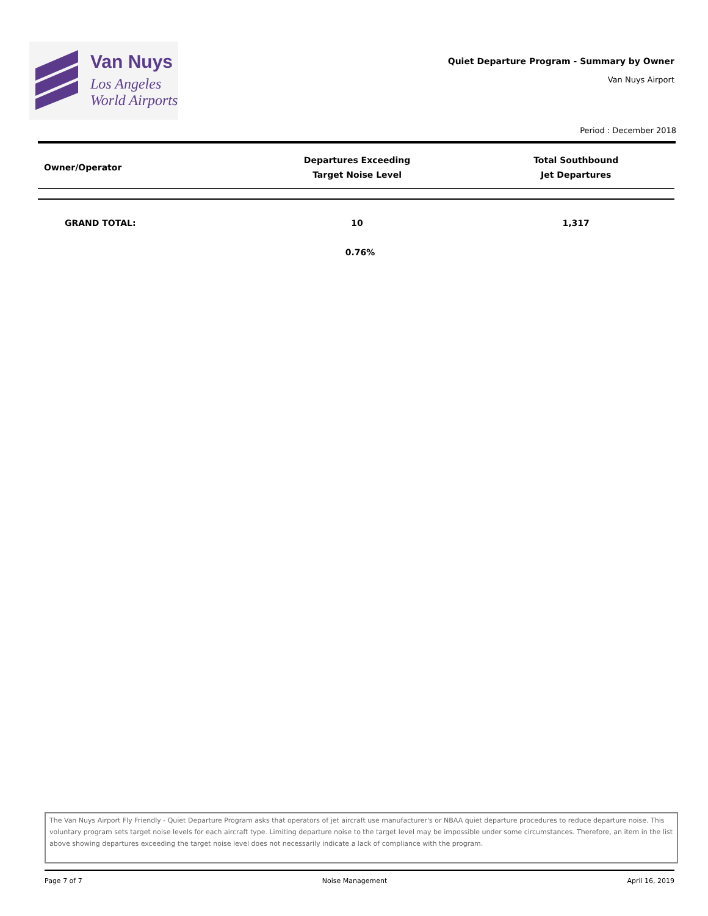Van Nuys
Los Angeles
World Airports
Quiet Departure Program - Summary by Owner
Van Nuys Airport
Period : December 2018
| Owner/Operator | Departures Exceeding Target Noise Level | Total Southbound Jet Departures |
| --- | --- | --- |
| GRAND TOTAL: | 10 | 1,317 |
| | 0.76% | |
The Van Nuys Airport Fly Friendly - Quiet Departure Program asks that operators of jet aircraft use manufacturer's or NBAA quiet departure procedures to reduce departure noise. This voluntary program sets target noise levels for each aircraft type. Limiting departure noise to the target level may be impossible under some circumstances. Therefore, an item in the list above showing departures exceeding the target noise level does not necessarily indicate a lack of compliance with the program.
Page 7 of 7 Noise Management April 16, 2019